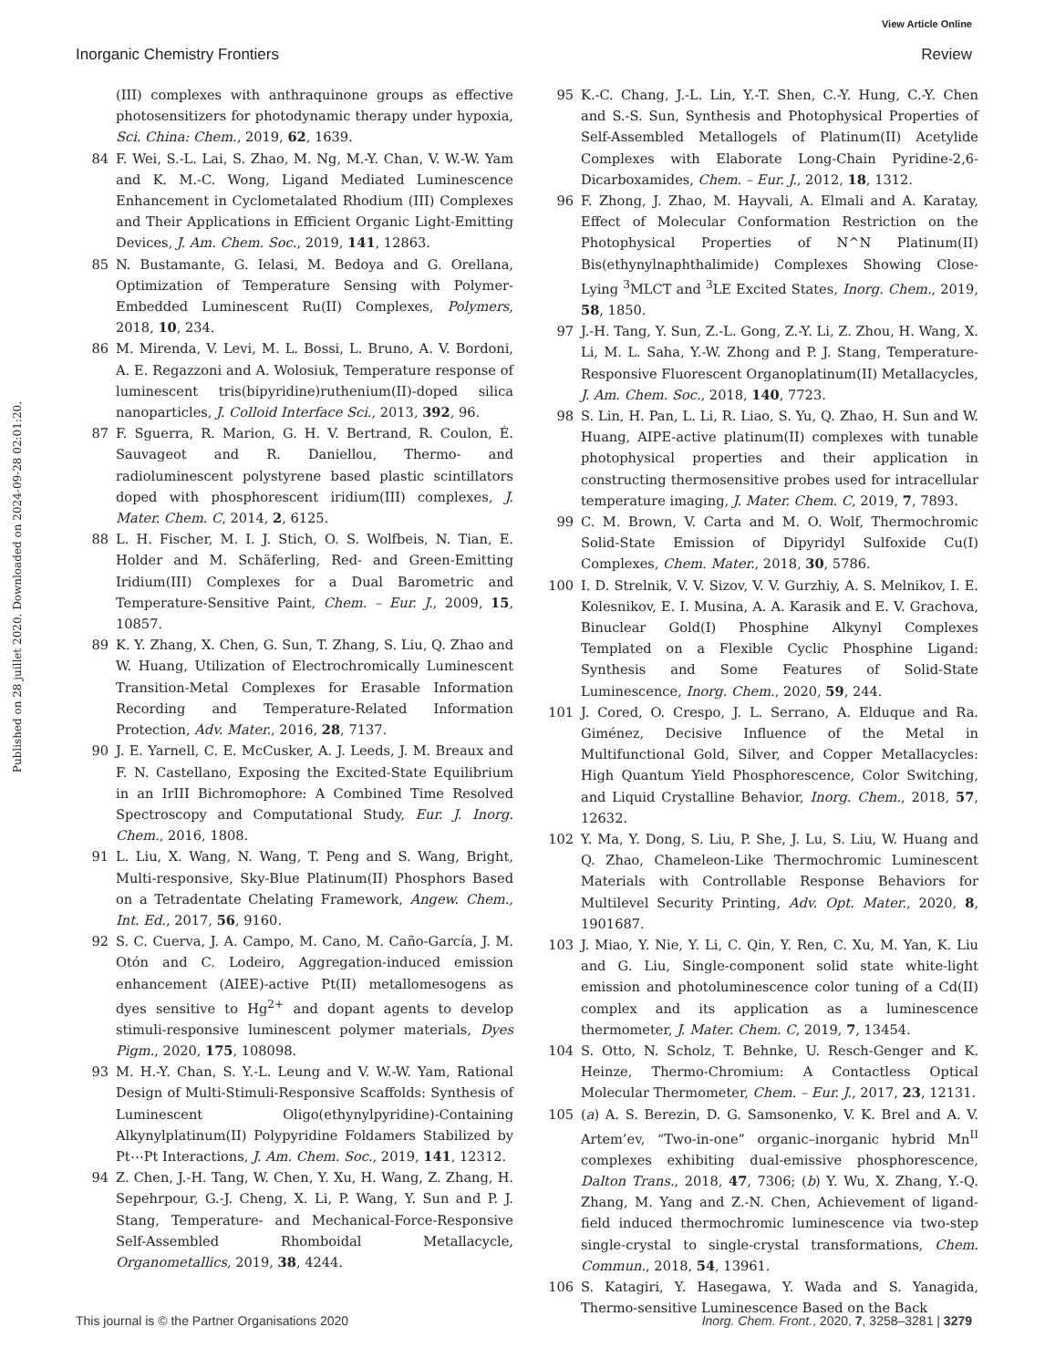View Article Online
Inorganic Chemistry Frontiers Review
Published on 28 juillet 2020. Downloaded on 2024-09-28 02:01:20.
(III) complexes with anthraquinone groups as effective photosensitizers for photodynamic therapy under hypoxia, Sci. China: Chem., 2019, 62, 1639.
84 F. Wei, S.-L. Lai, S. Zhao, M. Ng, M.-Y. Chan, V. W.-W. Yam and K. M.-C. Wong, Ligand Mediated Luminescence Enhancement in Cyclometalated Rhodium (III) Complexes and Their Applications in Efficient Organic Light-Emitting Devices, J. Am. Chem. Soc., 2019, 141, 12863.
85 N. Bustamante, G. Ielasi, M. Bedoya and G. Orellana, Optimization of Temperature Sensing with Polymer-Embedded Luminescent Ru(II) Complexes, Polymers, 2018, 10, 234.
86 M. Mirenda, V. Levi, M. L. Bossi, L. Bruno, A. V. Bordoni, A. E. Regazzoni and A. Wolosiuk, Temperature response of luminescent tris(bipyridine)ruthenium(II)-doped silica nanoparticles, J. Colloid Interface Sci., 2013, 392, 96.
87 F. Sguerra, R. Marion, G. H. V. Bertrand, R. Coulon, É. Sauvageot and R. Daniellou, Thermo- and radioluminescent polystyrene based plastic scintillators doped with phosphorescent iridium(III) complexes, J. Mater. Chem. C, 2014, 2, 6125.
88 L. H. Fischer, M. I. J. Stich, O. S. Wolfbeis, N. Tian, E. Holder and M. Schäferling, Red- and Green-Emitting Iridium(III) Complexes for a Dual Barometric and Temperature-Sensitive Paint, Chem. – Eur. J., 2009, 15, 10857.
89 K. Y. Zhang, X. Chen, G. Sun, T. Zhang, S. Liu, Q. Zhao and W. Huang, Utilization of Electrochromically Luminescent Transition-Metal Complexes for Erasable Information Recording and Temperature-Related Information Protection, Adv. Mater., 2016, 28, 7137.
90 J. E. Yarnell, C. E. McCusker, A. J. Leeds, J. M. Breaux and F. N. Castellano, Exposing the Excited-State Equilibrium in an IrIII Bichromophore: A Combined Time Resolved Spectroscopy and Computational Study, Eur. J. Inorg. Chem., 2016, 1808.
91 L. Liu, X. Wang, N. Wang, T. Peng and S. Wang, Bright, Multi-responsive, Sky-Blue Platinum(II) Phosphors Based on a Tetradentate Chelating Framework, Angew. Chem., Int. Ed., 2017, 56, 9160.
92 S. C. Cuerva, J. A. Campo, M. Cano, M. Caño-García, J. M. Otón and C. Lodeiro, Aggregation-induced emission enhancement (AIEE)-active Pt(II) metallomesogens as dyes sensitive to Hg<sup>2+</sup> and dopant agents to develop stimuli-responsive luminescent polymer materials, Dyes Pigm., 2020, 175, 108098.
93 M. H.-Y. Chan, S. Y.-L. Leung and V. W.-W. Yam, Rational Design of Multi-Stimuli-Responsive Scaffolds: Synthesis of Luminescent Oligo(ethynylpyridine)-Containing Alkynylplatinum(II) Polypyridine Foldamers Stabilized by Pt⋯Pt Interactions, J. Am. Chem. Soc., 2019, 141, 12312.
94 Z. Chen, J.-H. Tang, W. Chen, Y. Xu, H. Wang, Z. Zhang, H. Sepehrpour, G.-J. Cheng, X. Li, P. Wang, Y. Sun and P. J. Stang, Temperature- and Mechanical-Force-Responsive Self-Assembled Rhomboidal Metallacycle, Organometallics, 2019, 38, 4244.
95 K.-C. Chang, J.-L. Lin, Y.-T. Shen, C.-Y. Hung, C.-Y. Chen and S.-S. Sun, Synthesis and Photophysical Properties of Self-Assembled Metallogels of Platinum(II) Acetylide Complexes with Elaborate Long-Chain Pyridine-2,6-Dicarboxamides, Chem. – Eur. J., 2012, 18, 1312.
96 F. Zhong, J. Zhao, M. Hayvali, A. Elmali and A. Karatay, Effect of Molecular Conformation Restriction on the Photophysical Properties of N^N Platinum(II) Bis(ethynylnaphthalimide) Complexes Showing Close-Lying <sup>3</sup>MLCT and <sup>3</sup>LE Excited States, Inorg. Chem., 2019, 58, 1850.
97 J.-H. Tang, Y. Sun, Z.-L. Gong, Z.-Y. Li, Z. Zhou, H. Wang, X. Li, M. L. Saha, Y.-W. Zhong and P. J. Stang, Temperature-Responsive Fluorescent Organoplatinum(II) Metallacycles, J. Am. Chem. Soc., 2018, 140, 7723.
98 S. Lin, H. Pan, L. Li, R. Liao, S. Yu, Q. Zhao, H. Sun and W. Huang, AIPE-active platinum(II) complexes with tunable photophysical properties and their application in constructing thermosensitive probes used for intracellular temperature imaging, J. Mater. Chem. C, 2019, 7, 7893.
99 C. M. Brown, V. Carta and M. O. Wolf, Thermochromic Solid-State Emission of Dipyridyl Sulfoxide Cu(I) Complexes, Chem. Mater., 2018, 30, 5786.
100 I. D. Strelnik, V. V. Sizov, V. V. Gurzhiy, A. S. Melnikov, I. E. Kolesnikov, E. I. Musina, A. A. Karasik and E. V. Grachova, Binuclear Gold(I) Phosphine Alkynyl Complexes Templated on a Flexible Cyclic Phosphine Ligand: Synthesis and Some Features of Solid-State Luminescence, Inorg. Chem., 2020, 59, 244.
101 J. Cored, O. Crespo, J. L. Serrano, A. Elduque and Ra. Giménez, Decisive Influence of the Metal in Multifunctional Gold, Silver, and Copper Metallacycles: High Quantum Yield Phosphorescence, Color Switching, and Liquid Crystalline Behavior, Inorg. Chem., 2018, 57, 12632.
102 Y. Ma, Y. Dong, S. Liu, P. She, J. Lu, S. Liu, W. Huang and Q. Zhao, Chameleon-Like Thermochromic Luminescent Materials with Controllable Response Behaviors for Multilevel Security Printing, Adv. Opt. Mater., 2020, 8, 1901687.
103 J. Miao, Y. Nie, Y. Li, C. Qin, Y. Ren, C. Xu, M. Yan, K. Liu and G. Liu, Single-component solid state white-light emission and photoluminescence color tuning of a Cd(II) complex and its application as a luminescence thermometer, J. Mater. Chem. C, 2019, 7, 13454.
104 S. Otto, N. Scholz, T. Behnke, U. Resch-Genger and K. Heinze, Thermo-Chromium: A Contactless Optical Molecular Thermometer, Chem. – Eur. J., 2017, 23, 12131.
105 (a) A. S. Berezin, D. G. Samsonenko, V. K. Brel and A. V. Artem’ev, “Two-in-one” organic–inorganic hybrid Mn<sup>II</sup> complexes exhibiting dual-emissive phosphorescence, Dalton Trans., 2018, 47, 7306; (b) Y. Wu, X. Zhang, Y.-Q. Zhang, M. Yang and Z.-N. Chen, Achievement of ligand-field induced thermochromic luminescence via two-step single-crystal to single-crystal transformations, Chem. Commun., 2018, 54, 13961.
106 S. Katagiri, Y. Hasegawa, Y. Wada and S. Yanagida, Thermo-sensitive Luminescence Based on the Back
This journal is © the Partner Organisations 2020 Inorg. Chem. Front., 2020, 7, 3258–3281 | 3279